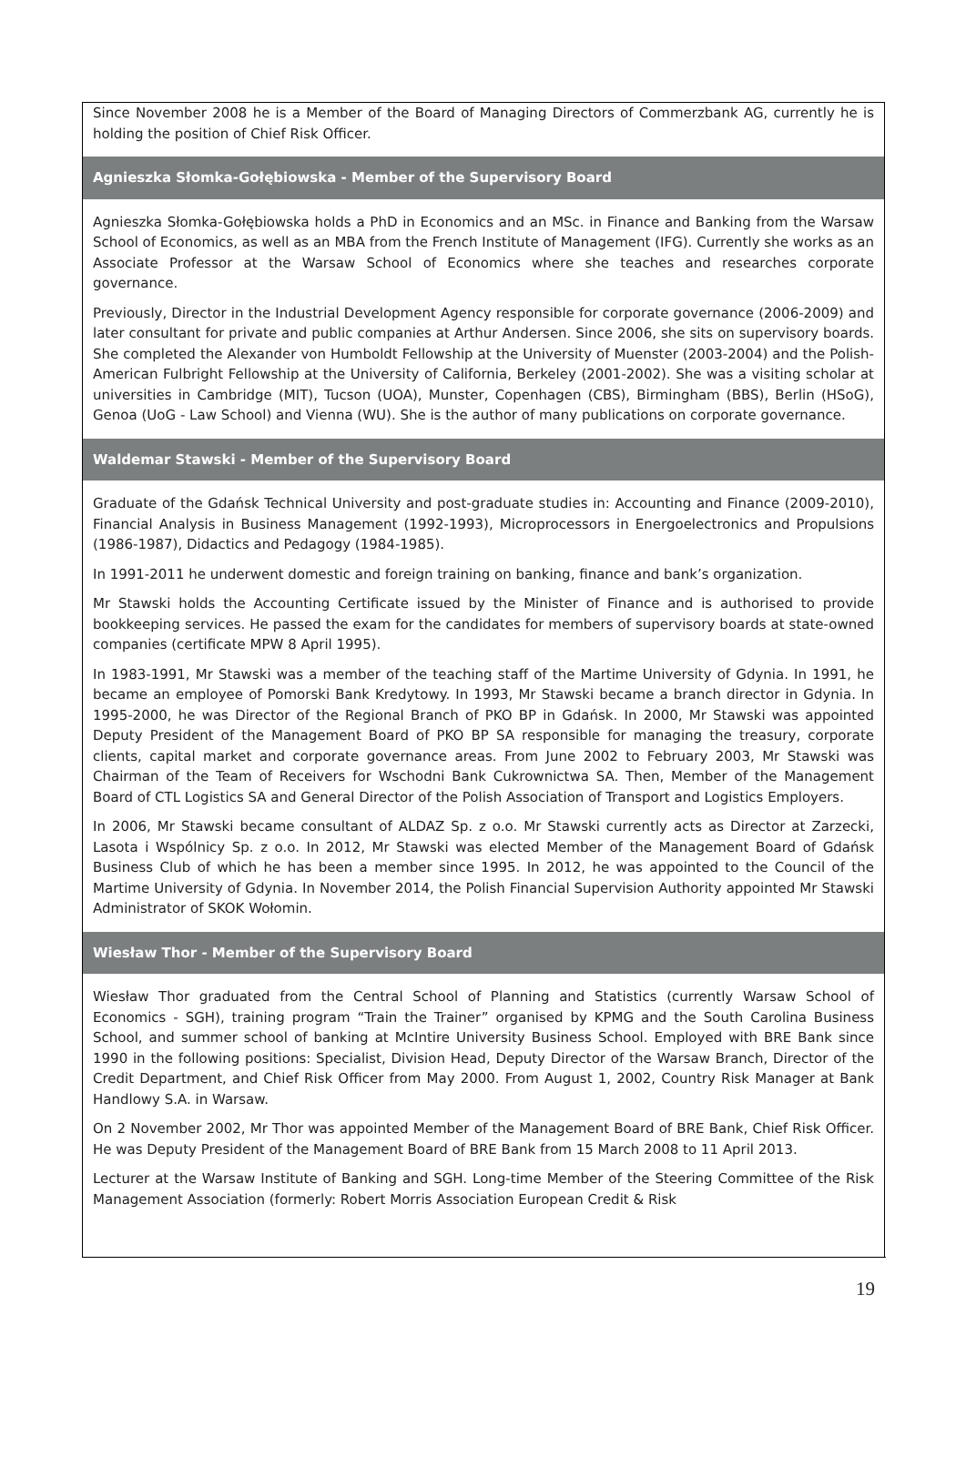Since November 2008 he is a Member of the Board of Managing Directors of Commerzbank AG, currently he is holding the position of Chief Risk Officer.
Agnieszka Słomka-Gołębiowska - Member of the Supervisory Board
Agnieszka Słomka-Gołębiowska holds a PhD in Economics and an MSc. in Finance and Banking from the Warsaw School of Economics, as well as an MBA from the French Institute of Management (IFG). Currently she works as an Associate Professor at the Warsaw School of Economics where she teaches and researches corporate governance.
Previously, Director in the Industrial Development Agency responsible for corporate governance (2006-2009) and later consultant for private and public companies at Arthur Andersen. Since 2006, she sits on supervisory boards. She completed the Alexander von Humboldt Fellowship at the University of Muenster (2003-2004) and the Polish-American Fulbright Fellowship at the University of California, Berkeley (2001-2002). She was a visiting scholar at universities in Cambridge (MIT), Tucson (UOA), Munster, Copenhagen (CBS), Birmingham (BBS), Berlin (HSoG), Genoa (UoG - Law School) and Vienna (WU). She is the author of many publications on corporate governance.
Waldemar Stawski - Member of the Supervisory Board
Graduate of the Gdańsk Technical University and post-graduate studies in: Accounting and Finance (2009-2010), Financial Analysis in Business Management (1992-1993), Microprocessors in Energoelectronics and Propulsions (1986-1987), Didactics and Pedagogy (1984-1985).
In 1991-2011 he underwent domestic and foreign training on banking, finance and bank’s organization.
Mr Stawski holds the Accounting Certificate issued by the Minister of Finance and is authorised to provide bookkeeping services. He passed the exam for the candidates for members of supervisory boards at state-owned companies (certificate MPW 8 April 1995).
In 1983-1991, Mr Stawski was a member of the teaching staff of the Martime University of Gdynia. In 1991, he became an employee of Pomorski Bank Kredytowy. In 1993, Mr Stawski became a branch director in Gdynia. In 1995-2000, he was Director of the Regional Branch of PKO BP in Gdańsk. In 2000, Mr Stawski was appointed Deputy President of the Management Board of PKO BP SA responsible for managing the treasury, corporate clients, capital market and corporate governance areas. From June 2002 to February 2003, Mr Stawski was Chairman of the Team of Receivers for Wschodni Bank Cukrownictwa SA. Then, Member of the Management Board of CTL Logistics SA and General Director of the Polish Association of Transport and Logistics Employers.
In 2006, Mr Stawski became consultant of ALDAZ Sp. z o.o. Mr Stawski currently acts as Director at Zarzecki, Lasota i Wspólnicy Sp. z o.o. In 2012, Mr Stawski was elected Member of the Management Board of Gdańsk Business Club of which he has been a member since 1995. In 2012, he was appointed to the Council of the Martime University of Gdynia. In November 2014, the Polish Financial Supervision Authority appointed Mr Stawski Administrator of SKOK Wołomin.
Wiesław Thor - Member of the Supervisory Board
Wiesław Thor graduated from the Central School of Planning and Statistics (currently Warsaw School of Economics - SGH), training program “Train the Trainer” organised by KPMG and the South Carolina Business School, and summer school of banking at McIntire University Business School. Employed with BRE Bank since 1990 in the following positions: Specialist, Division Head, Deputy Director of the Warsaw Branch, Director of the Credit Department, and Chief Risk Officer from May 2000. From August 1, 2002, Country Risk Manager at Bank Handlowy S.A. in Warsaw.
On 2 November 2002, Mr Thor was appointed Member of the Management Board of BRE Bank, Chief Risk Officer. He was Deputy President of the Management Board of BRE Bank from 15 March 2008 to 11 April 2013.
Lecturer at the Warsaw Institute of Banking and SGH. Long-time Member of the Steering Committee of the Risk Management Association (formerly: Robert Morris Association European Credit & Risk
19